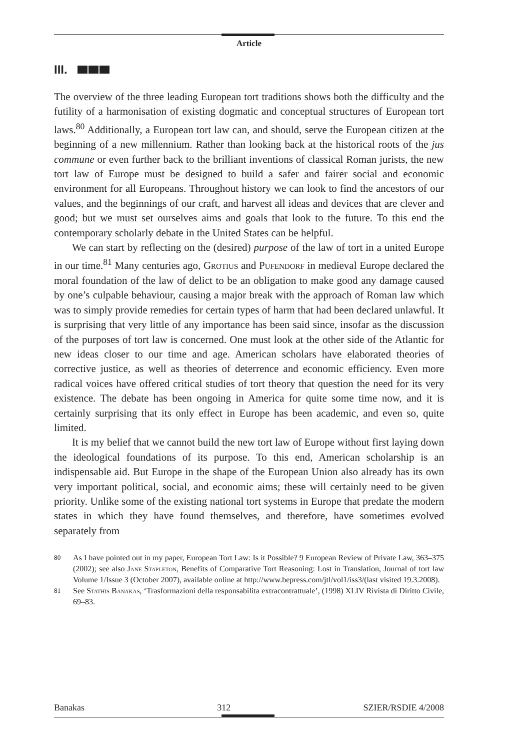Article
III.
The overview of the three leading European tort traditions shows both the difficulty and the futility of a harmonisation of existing dogmatic and conceptual structures of European tort laws.<sup>80</sup> Additionally, a European tort law can, and should, serve the European citizen at the beginning of a new millennium. Rather than looking back at the historical roots of the jus commune or even further back to the brilliant inventions of classical Roman jurists, the new tort law of Europe must be designed to build a safer and fairer social and economic environment for all Europeans. Throughout history we can look to find the ancestors of our values, and the beginnings of our craft, and harvest all ideas and devices that are clever and good; but we must set ourselves aims and goals that look to the future. To this end the contemporary scholarly debate in the United States can be helpful.
We can start by reflecting on the (desired) purpose of the law of tort in a united Europe in our time.<sup>81</sup> Many centuries ago, Grotius and Pufendorf in medieval Europe declared the moral foundation of the law of delict to be an obligation to make good any damage caused by one’s culpable behaviour, causing a major break with the approach of Roman law which was to simply provide remedies for certain types of harm that had been declared unlawful. It is surprising that very little of any importance has been said since, insofar as the discussion of the purposes of tort law is concerned. One must look at the other side of the Atlantic for new ideas closer to our time and age. American scholars have elaborated theories of corrective justice, as well as theories of deterrence and economic efficiency. Even more radical voices have offered critical studies of tort theory that question the need for its very existence. The debate has been ongoing in America for quite some time now, and it is certainly surprising that its only effect in Europe has been academic, and even so, quite limited.
It is my belief that we cannot build the new tort law of Europe without first laying down the ideological foundations of its purpose. To this end, American scholarship is an indispensable aid. But Europe in the shape of the European Union also already has its own very important political, social, and economic aims; these will certainly need to be given priority. Unlike some of the existing national tort systems in Europe that predate the modern states in which they have found themselves, and therefore, have sometimes evolved separately from
<sup>80</sup> As I have pointed out in my paper, European Tort Law: Is it Possible? 9 European Review of Private Law, 363–375 (2002); see also Jane Stapleton, Benefits of Comparative Tort Reasoning: Lost in Translation, Journal of tort law Volume 1/Issue 3 (October 2007), available online at http://www.bepress.com/jtl/vol1/iss3/(last visited 19.3.2008).
<sup>81</sup> See Stathis Banakas, ‘Trasformazioni della responsabilita extracontrattuale’, (1998) XLIV Rivista di Diritto Civile, 69–83.
Banakas 312 SZIER/RSDIE 4/2008